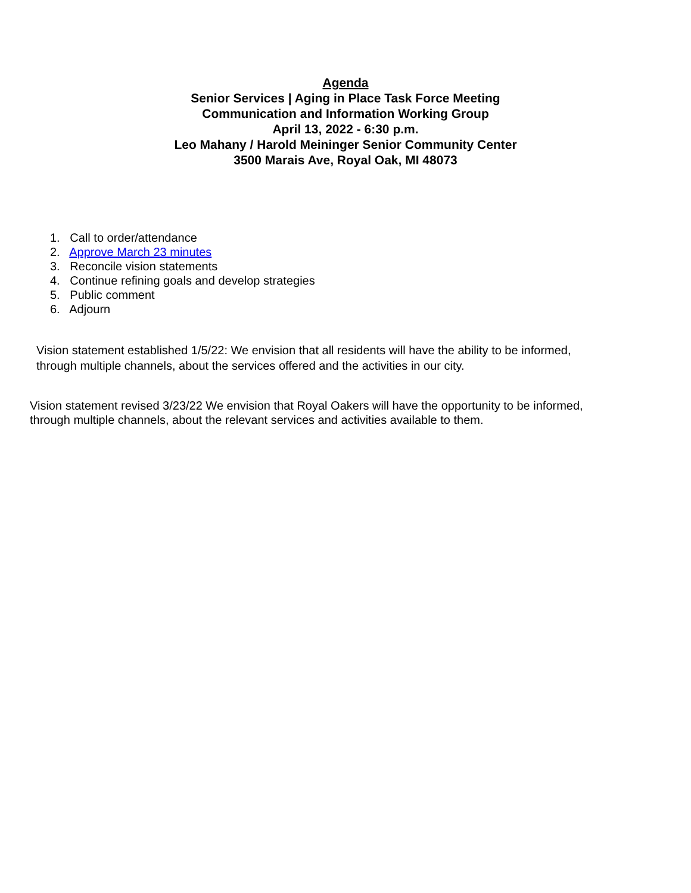Agenda
Senior Services | Aging in Place Task Force Meeting
Communication and Information Working Group
April 13, 2022 - 6:30 p.m.
Leo Mahany / Harold Meininger Senior Community Center
3500 Marais Ave, Royal Oak, MI 48073
1. Call to order/attendance
2. Approve March 23 minutes
3. Reconcile vision statements
4. Continue refining goals and develop strategies
5. Public comment
6. Adjourn
Vision statement established 1/5/22: We envision that all residents will have the ability to be informed, through multiple channels, about the services offered and the activities in our city.
Vision statement revised 3/23/22 We envision that Royal Oakers will have the opportunity to be informed, through multiple channels, about the relevant services and activities available to them.